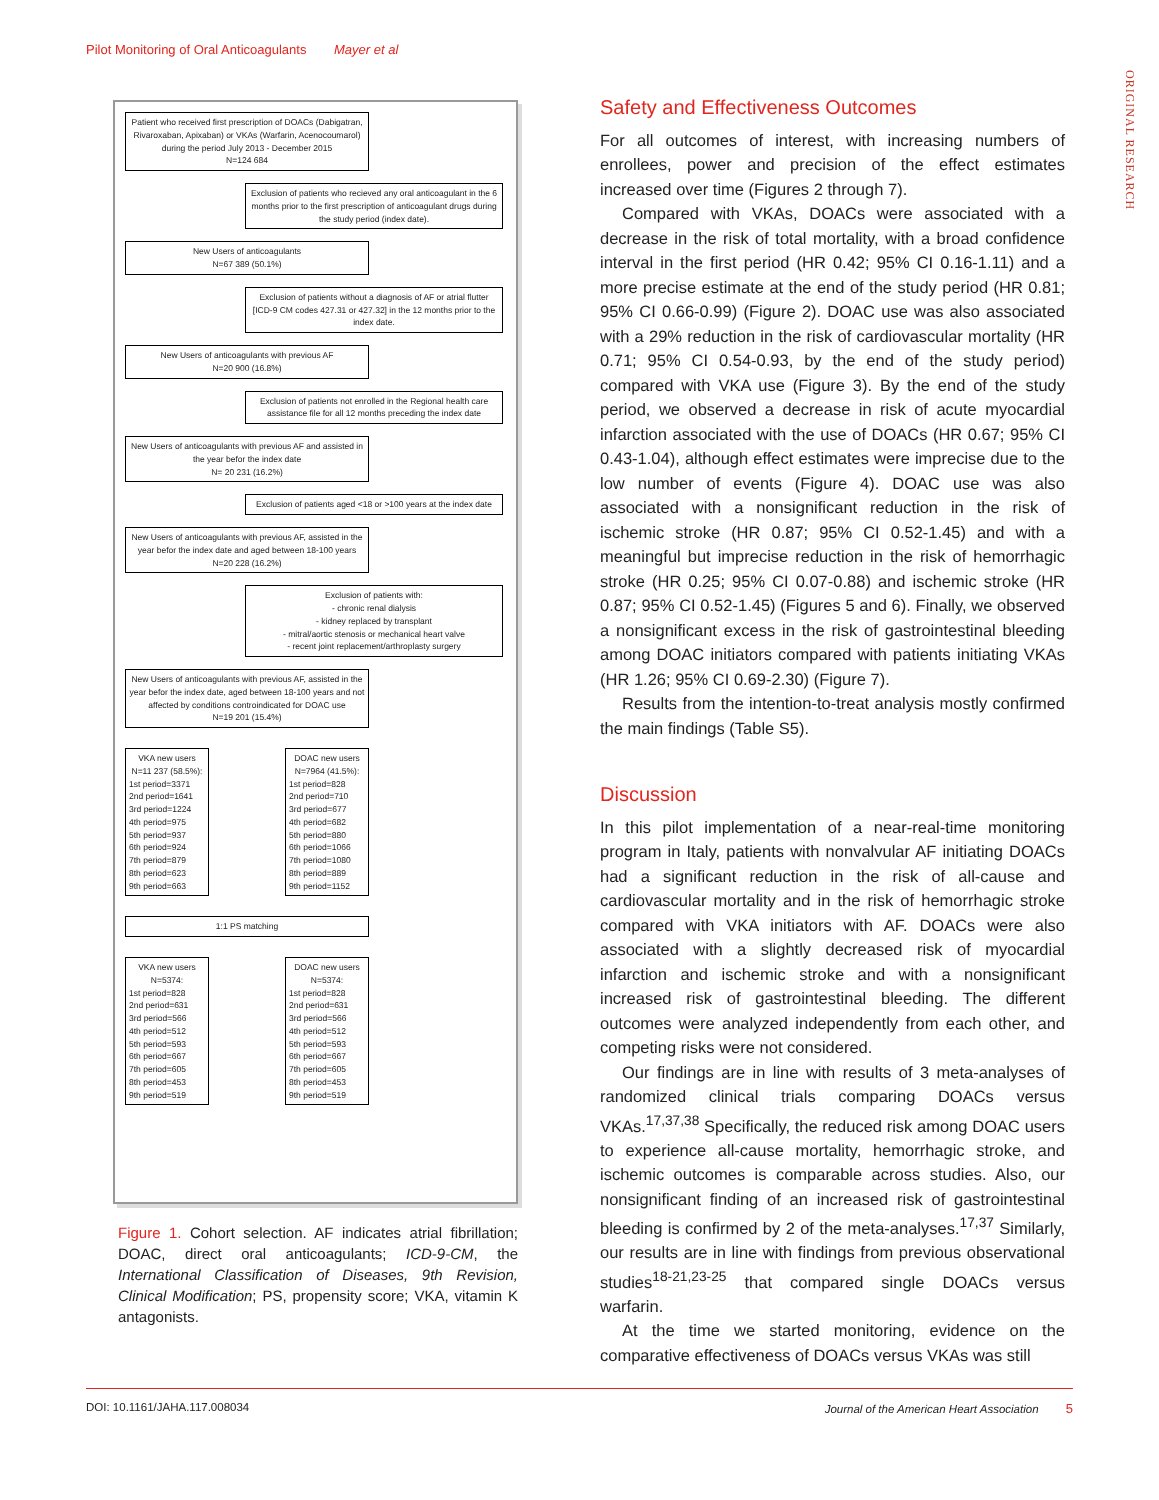Pilot Monitoring of Oral Anticoagulants Mayer et al
ORIGINAL RESEARCH
Patient who received first prescription of DOACs (Dabigatran, Rivaroxaban, Apixaban) or VKAs (Warfarin, Acenocoumarol) during the period July 2013 - December 2015
N=124 684
Exclusion of patients who recieved any oral anticoagulant in the 6 months prior to the first prescription of anticoagulant drugs during the study period (index date).
New Users of anticoagulants
N=67 389 (50.1%)
Exclusion of patients without a diagnosis of AF or atrial flutter [ICD-9 CM codes 427.31 or 427.32] in the 12 months prior to the index date.
New Users of anticoagulants with previous AF
N=20 900 (16.8%)
Exclusion of patients not enrolled in the Regional health care assistance file for all 12 months preceding the index date
New Users of anticoagulants with previous AF and assisted in the year befor the index date
N= 20 231 (16.2%)
Exclusion of patients aged <18 or >100 years at the index date
New Users of anticoagulants with previous AF, assisted in the year befor the index date and aged between 18-100 years
N=20 228 (16.2%)
Exclusion of patients with:
- chronic renal dialysis
- kidney replaced by transplant
- mitral/aortic stenosis or mechanical heart valve
- recent joint replacement/arthroplasty surgery
New Users of anticoagulants with previous AF, assisted in the year befor the index date, aged between 18-100 years and not affected by conditions controindicated for DOAC use
N=19 201 (15.4%)
VKA new users
N=11 237 (58.5%):
1st period=3371
2nd period=1641
3rd period=1224
4th period=975
5th period=937
6th period=924
7th period=879
8th period=623
9th period=663
DOAC new users
N=7964 (41.5%):
1st period=828
2nd period=710
3rd period=677
4th period=682
5th period=880
6th period=1066
7th period=1080
8th period=889
9th period=1152
1:1 PS matching
VKA new users
N=5374:
1st period=828
2nd period=631
3rd period=566
4th period=512
5th period=593
6th period=667
7th period=605
8th period=453
9th period=519
DOAC new users
N=5374:
1st period=828
2nd period=631
3rd period=566
4th period=512
5th period=593
6th period=667
7th period=605
8th period=453
9th period=519
Figure 1. Cohort selection. AF indicates atrial fibrillation; DOAC, direct oral anticoagulants; ICD-9-CM, the International Classification of Diseases, 9th Revision, Clinical Modification; PS, propensity score; VKA, vitamin K antagonists.
Safety and Effectiveness Outcomes
For all outcomes of interest, with increasing numbers of enrollees, power and precision of the effect estimates increased over time (Figures 2 through 7).
Compared with VKAs, DOACs were associated with a decrease in the risk of total mortality, with a broad confidence interval in the first period (HR 0.42; 95% CI 0.16-1.11) and a more precise estimate at the end of the study period (HR 0.81; 95% CI 0.66-0.99) (Figure 2). DOAC use was also associated with a 29% reduction in the risk of cardiovascular mortality (HR 0.71; 95% CI 0.54-0.93, by the end of the study period) compared with VKA use (Figure 3). By the end of the study period, we observed a decrease in risk of acute myocardial infarction associated with the use of DOACs (HR 0.67; 95% CI 0.43-1.04), although effect estimates were imprecise due to the low number of events (Figure 4). DOAC use was also associated with a nonsignificant reduction in the risk of ischemic stroke (HR 0.87; 95% CI 0.52-1.45) and with a meaningful but imprecise reduction in the risk of hemorrhagic stroke (HR 0.25; 95% CI 0.07-0.88) and ischemic stroke (HR 0.87; 95% CI 0.52-1.45) (Figures 5 and 6). Finally, we observed a nonsignificant excess in the risk of gastrointestinal bleeding among DOAC initiators compared with patients initiating VKAs (HR 1.26; 95% CI 0.69-2.30) (Figure 7).
Results from the intention-to-treat analysis mostly confirmed the main findings (Table S5).
Discussion
In this pilot implementation of a near-real-time monitoring program in Italy, patients with nonvalvular AF initiating DOACs had a significant reduction in the risk of all-cause and cardiovascular mortality and in the risk of hemorrhagic stroke compared with VKA initiators with AF. DOACs were also associated with a slightly decreased risk of myocardial infarction and ischemic stroke and with a nonsignificant increased risk of gastrointestinal bleeding. The different outcomes were analyzed independently from each other, and competing risks were not considered.
Our findings are in line with results of 3 meta-analyses of randomized clinical trials comparing DOACs versus VKAs.<sup>17,37,38</sup> Specifically, the reduced risk among DOAC users to experience all-cause mortality, hemorrhagic stroke, and ischemic outcomes is comparable across studies. Also, our nonsignificant finding of an increased risk of gastrointestinal bleeding is confirmed by 2 of the meta-analyses.<sup>17,37</sup> Similarly, our results are in line with findings from previous observational studies<sup>18-21,23-25</sup> that compared single DOACs versus warfarin.
At the time we started monitoring, evidence on the comparative effectiveness of DOACs versus VKAs was still
DOI: 10.1161/JAHA.117.008034 Journal of the American Heart Association 5